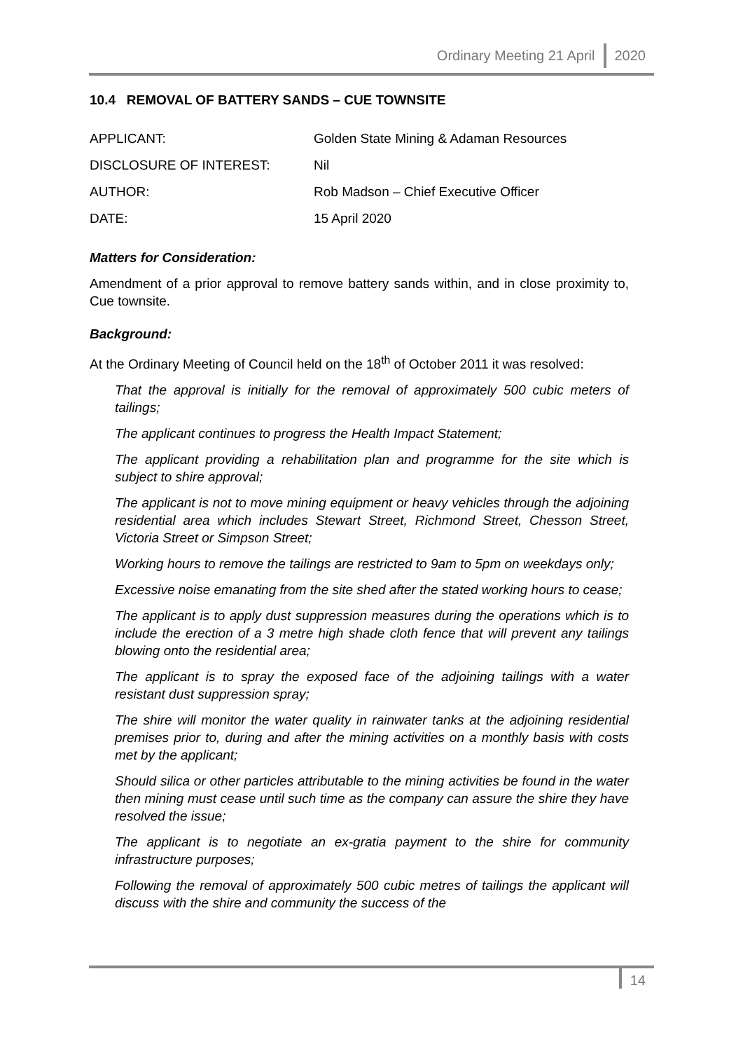Ordinary Meeting 21 April 2020
10.4 REMOVAL OF BATTERY SANDS – CUE TOWNSITE
| APPLICANT: | Golden State Mining & Adaman Resources |
| DISCLOSURE OF INTEREST: | Nil |
| AUTHOR: | Rob Madson – Chief Executive Officer |
| DATE: | 15 April 2020 |
Matters for Consideration:
Amendment of a prior approval to remove battery sands within, and in close proximity to, Cue townsite.
Background:
At the Ordinary Meeting of Council held on the 18<sup>th</sup> of October 2011 it was resolved:
That the approval is initially for the removal of approximately 500 cubic meters of tailings;
The applicant continues to progress the Health Impact Statement;
The applicant providing a rehabilitation plan and programme for the site which is subject to shire approval;
The applicant is not to move mining equipment or heavy vehicles through the adjoining residential area which includes Stewart Street, Richmond Street, Chesson Street, Victoria Street or Simpson Street;
Working hours to remove the tailings are restricted to 9am to 5pm on weekdays only;
Excessive noise emanating from the site shed after the stated working hours to cease;
The applicant is to apply dust suppression measures during the operations which is to include the erection of a 3 metre high shade cloth fence that will prevent any tailings blowing onto the residential area;
The applicant is to spray the exposed face of the adjoining tailings with a water resistant dust suppression spray;
The shire will monitor the water quality in rainwater tanks at the adjoining residential premises prior to, during and after the mining activities on a monthly basis with costs met by the applicant;
Should silica or other particles attributable to the mining activities be found in the water then mining must cease until such time as the company can assure the shire they have resolved the issue;
The applicant is to negotiate an ex-gratia payment to the shire for community infrastructure purposes;
Following the removal of approximately 500 cubic metres of tailings the applicant will discuss with the shire and community the success of the
14